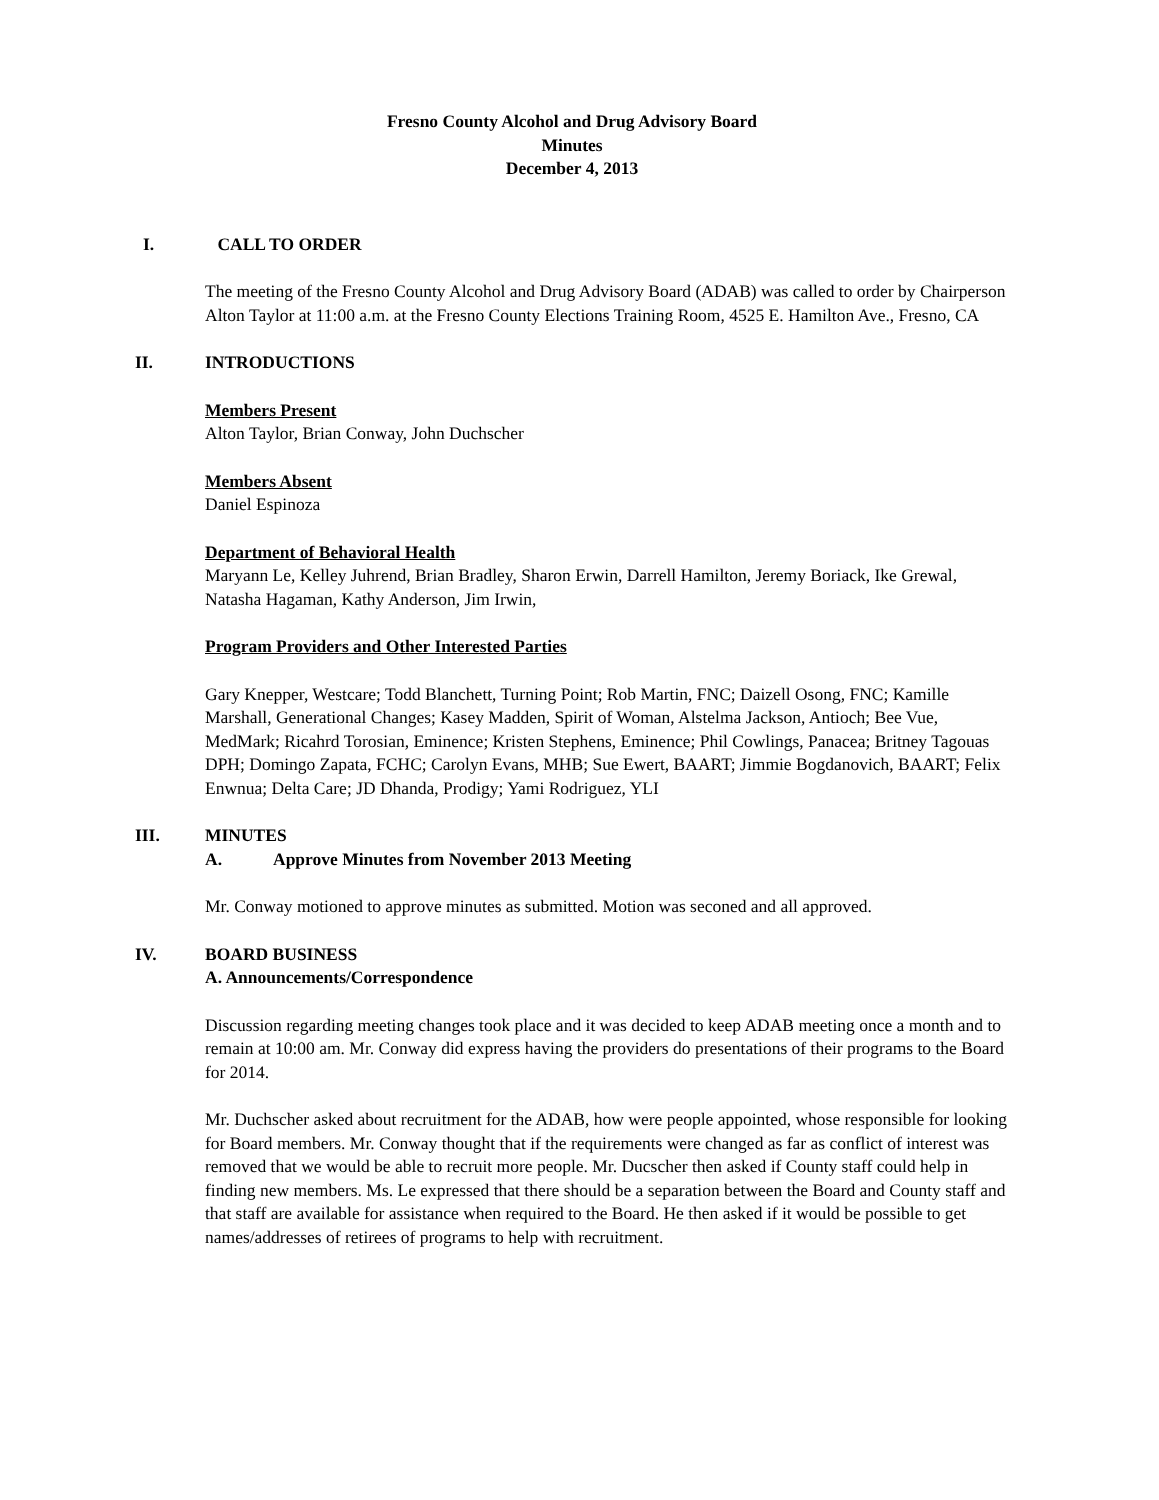Fresno County Alcohol and Drug Advisory Board
Minutes
December 4, 2013
I. CALL TO ORDER
The meeting of the Fresno County Alcohol and Drug Advisory Board (ADAB) was called to order by Chairperson Alton Taylor at 11:00 a.m. at the Fresno County Elections Training Room, 4525 E. Hamilton Ave., Fresno, CA
II. INTRODUCTIONS
Members Present
Alton Taylor, Brian Conway, John Duchscher
Members Absent
Daniel Espinoza
Department of Behavioral Health
Maryann Le, Kelley Juhrend, Brian Bradley, Sharon Erwin, Darrell Hamilton, Jeremy Boriack, Ike Grewal, Natasha Hagaman, Kathy Anderson, Jim Irwin,
Program Providers and Other Interested Parties
Gary Knepper, Westcare; Todd Blanchett, Turning Point; Rob Martin, FNC; Daizell Osong, FNC; Kamille Marshall, Generational Changes; Kasey Madden, Spirit of Woman, Alstelma Jackson, Antioch; Bee Vue, MedMark; Ricahrd Torosian, Eminence; Kristen Stephens, Eminence; Phil Cowlings, Panacea; Britney Tagouas DPH; Domingo Zapata, FCHC; Carolyn Evans, MHB; Sue Ewert, BAART; Jimmie Bogdanovich, BAART; Felix Enwnua; Delta Care; JD Dhanda, Prodigy; Yami Rodriguez, YLI
III. MINUTES
A. Approve Minutes from November 2013 Meeting
Mr. Conway motioned to approve minutes as submitted. Motion was seconed and all approved.
IV. BOARD BUSINESS
A. Announcements/Correspondence
Discussion regarding meeting changes took place and it was decided to keep ADAB meeting once a month and to remain at 10:00 am. Mr. Conway did express having the providers do presentations of their programs to the Board for 2014.
Mr. Duchscher asked about recruitment for the ADAB, how were people appointed, whose responsible for looking for Board members. Mr. Conway thought that if the requirements were changed as far as conflict of interest was removed that we would be able to recruit more people. Mr. Ducscher then asked if County staff could help in finding new members. Ms. Le expressed that there should be a separation between the Board and County staff and that staff are available for assistance when required to the Board. He then asked if it would be possible to get names/addresses of retirees of programs to help with recruitment.